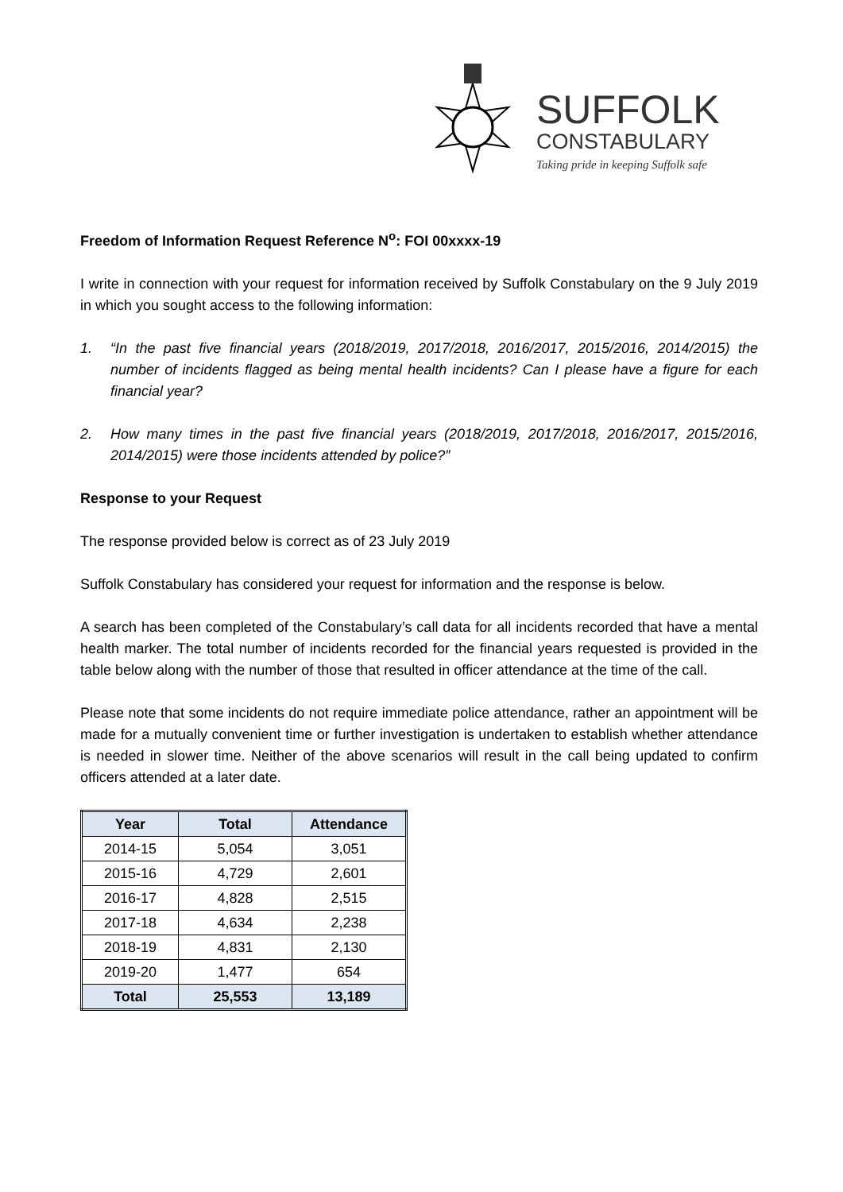SUFFOLK
CONSTABULARY
Taking pride in keeping Suffolk safe
Freedom of Information Request Reference N<sup>o</sup>: FOI 00xxxx-19
I write in connection with your request for information received by Suffolk Constabulary on the 9 July 2019 in which you sought access to the following information:
1. “In the past five financial years (2018/2019, 2017/2018, 2016/2017, 2015/2016, 2014/2015) the number of incidents flagged as being mental health incidents? Can I please have a figure for each financial year?
2. How many times in the past five financial years (2018/2019, 2017/2018, 2016/2017, 2015/2016, 2014/2015) were those incidents attended by police?”
Response to your Request
The response provided below is correct as of 23 July 2019
Suffolk Constabulary has considered your request for information and the response is below.
A search has been completed of the Constabulary’s call data for all incidents recorded that have a mental health marker. The total number of incidents recorded for the financial years requested is provided in the table below along with the number of those that resulted in officer attendance at the time of the call.
Please note that some incidents do not require immediate police attendance, rather an appointment will be made for a mutually convenient time or further investigation is undertaken to establish whether attendance is needed in slower time. Neither of the above scenarios will result in the call being updated to confirm officers attended at a later date.
| Year | Total | Attendance |
| --- | --- | --- |
| 2014-15 | 5,054 | 3,051 |
| 2015-16 | 4,729 | 2,601 |
| 2016-17 | 4,828 | 2,515 |
| 2017-18 | 4,634 | 2,238 |
| 2018-19 | 4,831 | 2,130 |
| 2019-20 | 1,477 | 654 |
| Total | 25,553 | 13,189 |